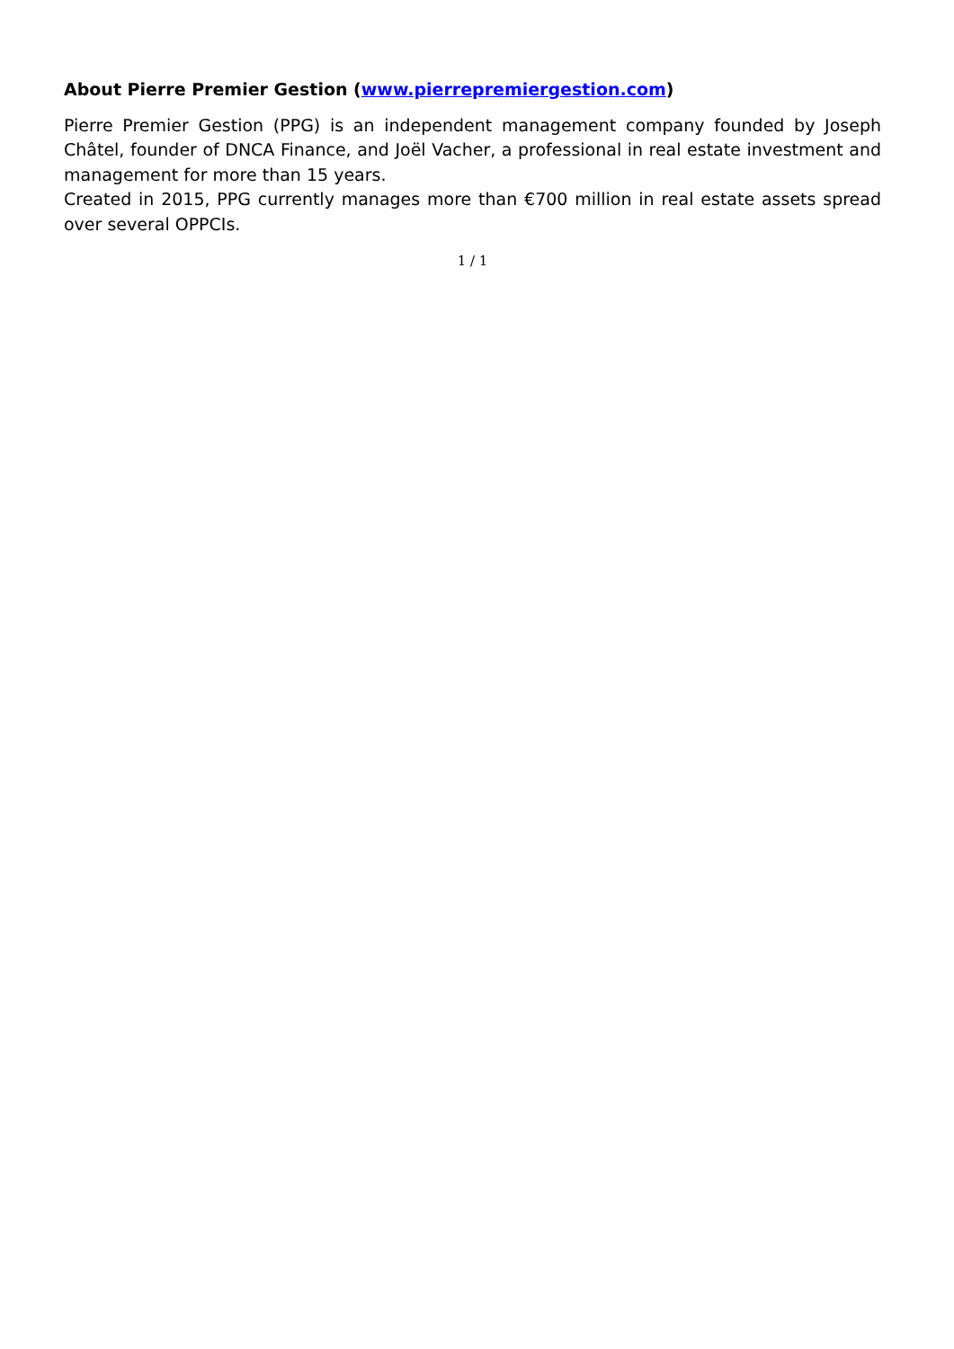About Pierre Premier Gestion (www.pierrepremiergestion.com)
Pierre Premier Gestion (PPG) is an independent management company founded by Joseph Châtel, founder of DNCA Finance, and Joël Vacher, a professional in real estate investment and management for more than 15 years.
Created in 2015, PPG currently manages more than €700 million in real estate assets spread over several OPPCIs.
1 / 1